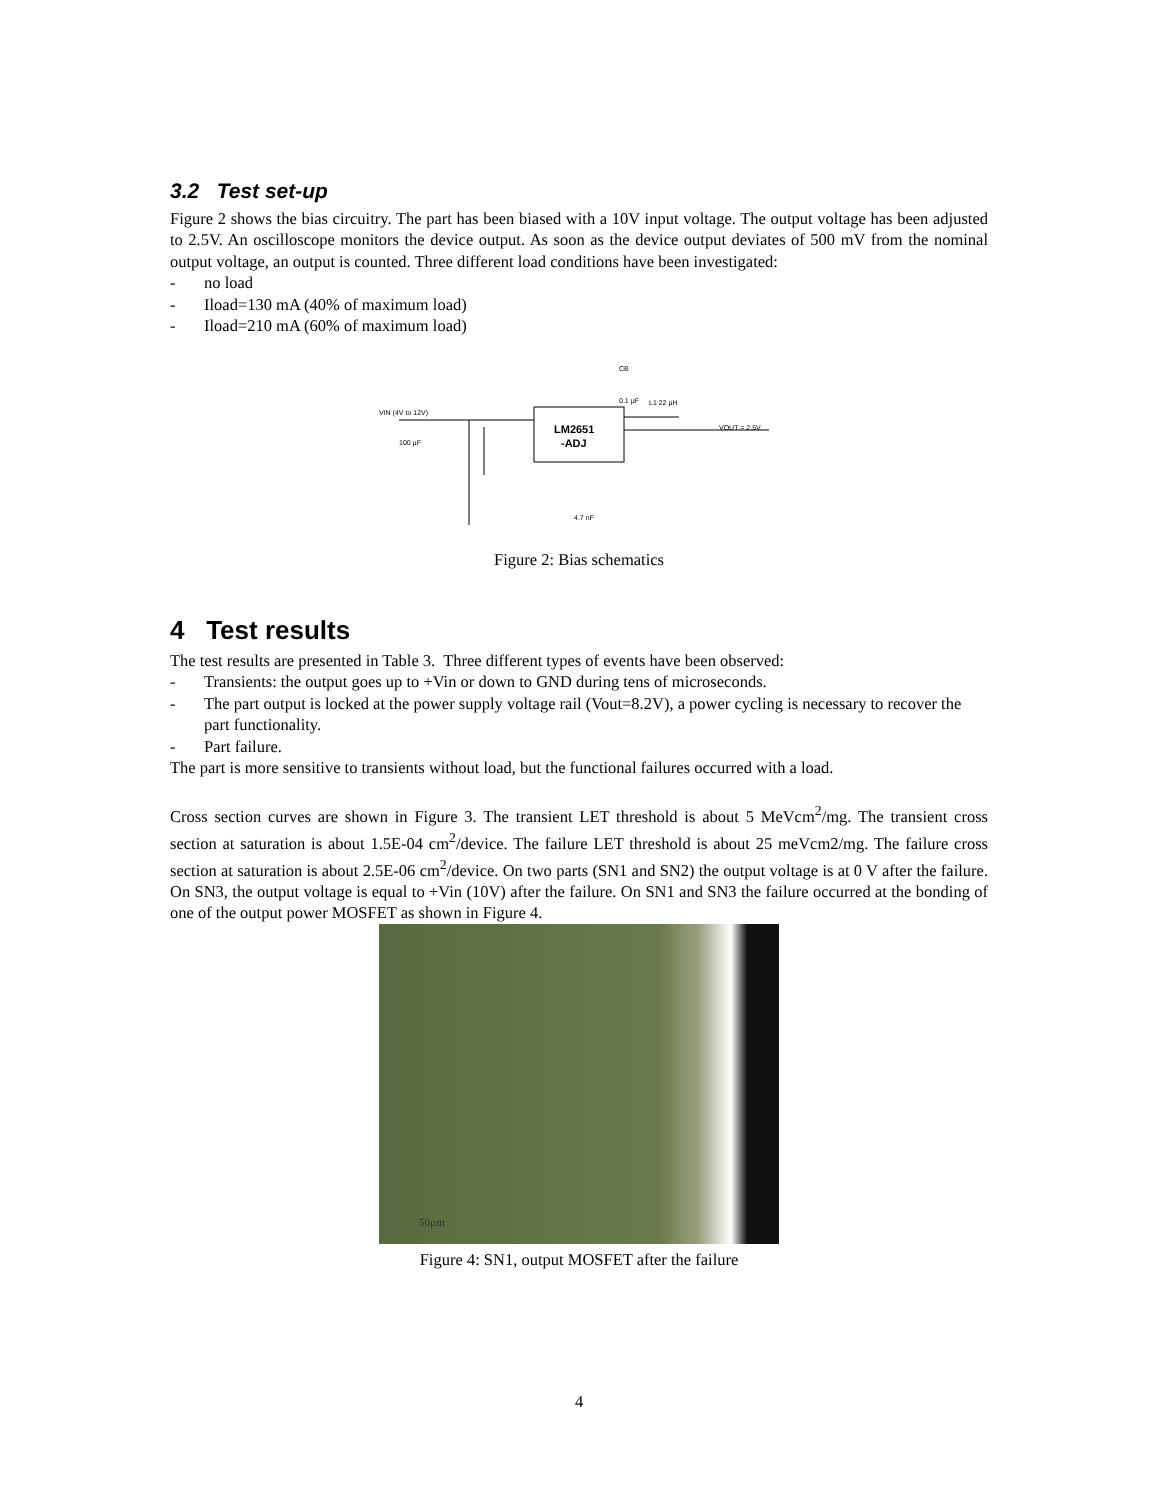3.2 Test set-up
Figure 2 shows the bias circuitry. The part has been biased with a 10V input voltage. The output voltage has been adjusted to 2.5V. An oscilloscope monitors the device output. As soon as the device output deviates of 500 mV from the nominal output voltage, an output is counted. Three different load conditions have been investigated:
- no load
- Iload=130 mA (40% of maximum load)
- Iload=210 mA (60% of maximum load)
LM2651
-ADJ
VIN (4V to 12V)
VOUT = 2.5V
CB
0.1 µF
L1 22 µH
100 µF
4.7 nF
Figure 2: Bias schematics
4 Test results
The test results are presented in Table 3. Three different types of events have been observed:
- Transients: the output goes up to +Vin or down to GND during tens of microseconds.
- The part output is locked at the power supply voltage rail (Vout=8.2V), a power cycling is necessary to recover the part functionality.
- Part failure.
The part is more sensitive to transients without load, but the functional failures occurred with a load.
Cross section curves are shown in Figure 3. The transient LET threshold is about 5 MeVcm<sup>2</sup>/mg. The transient cross section at saturation is about 1.5E-04 cm<sup>2</sup>/device. The failure LET threshold is about 25 meVcm2/mg. The failure cross section at saturation is about 2.5E-06 cm<sup>2</sup>/device. On two parts (SN1 and SN2) the output voltage is at 0 V after the failure. On SN3, the output voltage is equal to +Vin (10V) after the failure. On SN1 and SN3 the failure occurred at the bonding of one of the output power MOSFET as shown in Figure 4.
50µm
Figure 4: SN1, output MOSFET after the failure
4